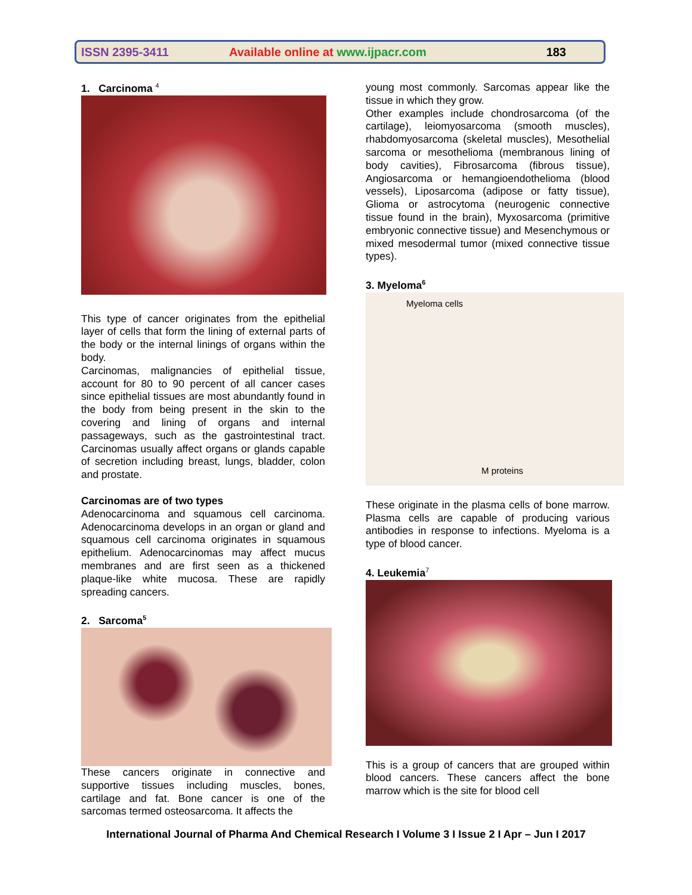ISSN 2395-3411 Available online at www.ijpacr.com 183
1. Carcinoma <sup>4</sup>
This type of cancer originates from the epithelial layer of cells that form the lining of external parts of the body or the internal linings of organs within the body.
Carcinomas, malignancies of epithelial tissue, account for 80 to 90 percent of all cancer cases since epithelial tissues are most abundantly found in the body from being present in the skin to the covering and lining of organs and internal passageways, such as the gastrointestinal tract. Carcinomas usually affect organs or glands capable of secretion including breast, lungs, bladder, colon and prostate.
Carcinomas are of two types
Adenocarcinoma and squamous cell carcinoma. Adenocarcinoma develops in an organ or gland and squamous cell carcinoma originates in squamous epithelium. Adenocarcinomas may affect mucus membranes and are first seen as a thickened plaque-like white mucosa. These are rapidly spreading cancers.
2. Sarcoma<sup>5</sup>
These cancers originate in connective and supportive tissues including muscles, bones, cartilage and fat. Bone cancer is one of the sarcomas termed osteosarcoma. It affects the
young most commonly. Sarcomas appear like the tissue in which they grow.
Other examples include chondrosarcoma (of the cartilage), leiomyosarcoma (smooth muscles), rhabdomyosarcoma (skeletal muscles), Mesothelial sarcoma or mesothelioma (membranous lining of body cavities), Fibrosarcoma (fibrous tissue), Angiosarcoma or hemangioendothelioma (blood vessels), Liposarcoma (adipose or fatty tissue), Glioma or astrocytoma (neurogenic connective tissue found in the brain), Myxosarcoma (primitive embryonic connective tissue) and Mesenchymous or mixed mesodermal tumor (mixed connective tissue types).
3. Myeloma<sup>6</sup>
Myeloma cells
M proteins
These originate in the plasma cells of bone marrow. Plasma cells are capable of producing various antibodies in response to infections. Myeloma is a type of blood cancer.
4. Leukemia<sup>7</sup>
This is a group of cancers that are grouped within blood cancers. These cancers affect the bone marrow which is the site for blood cell
International Journal of Pharma And Chemical Research I Volume 3 I Issue 2 I Apr – Jun I 2017